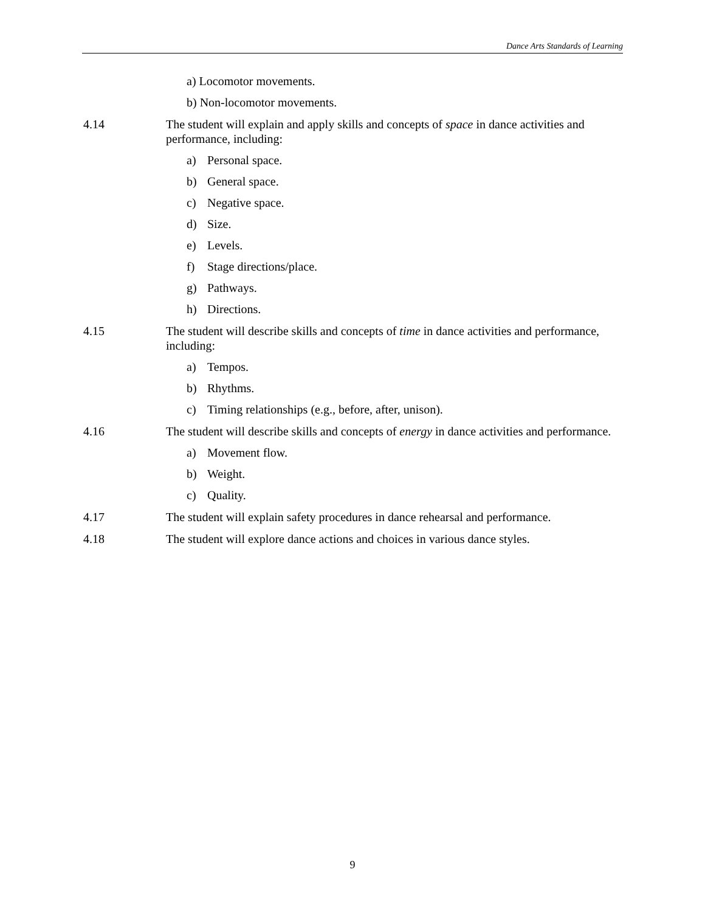Dance Arts Standards of Learning
a) Locomotor movements.
b) Non-locomotor movements.
4.14 The student will explain and apply skills and concepts of space in dance activities and performance, including:
a) Personal space.
b) General space.
c) Negative space.
d) Size.
e) Levels.
f) Stage directions/place.
g) Pathways.
h) Directions.
4.15 The student will describe skills and concepts of time in dance activities and performance, including:
a) Tempos.
b) Rhythms.
c) Timing relationships (e.g., before, after, unison).
4.16 The student will describe skills and concepts of energy in dance activities and performance.
a) Movement flow.
b) Weight.
c) Quality.
4.17 The student will explain safety procedures in dance rehearsal and performance.
4.18 The student will explore dance actions and choices in various dance styles.
9